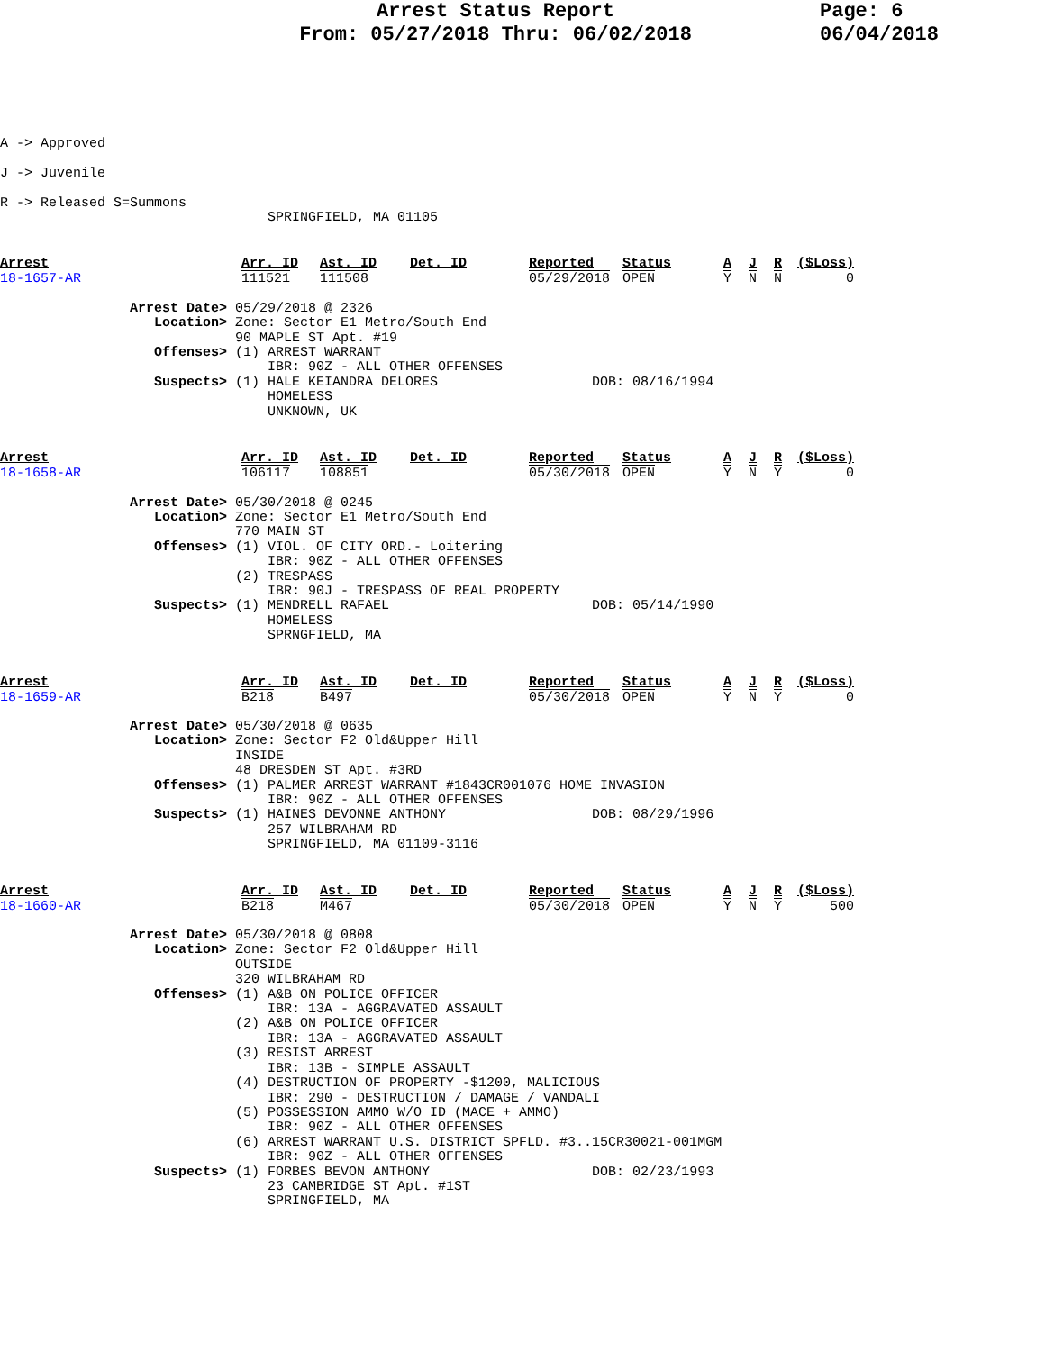Arrest Status Report
From: 05/27/2018 Thru: 06/02/2018
Page: 6
06/04/2018
A -> Approved

J -> Juvenile

R -> Released S=Summons
                                 SPRINGFIELD, MA 01105
| Arrest | Arr. ID | Ast. ID | Det. ID | Reported | Status | A | J | R | ($Loss) |
| 18-1657-AR | 111521 | 111508 | | 05/29/2018 | OPEN | Y | N | N | 0 |
                Arrest Date> 05/29/2018 @ 2326
                   Location> Zone: Sector E1 Metro/South End
                             90 MAPLE ST Apt. #19
                   Offenses> (1) ARREST WARRANT
                                 IBR: 90Z - ALL OTHER OFFENSES
                   Suspects> (1) HALE KEIANDRA DELORES                   DOB: 08/16/1994
                                 HOMELESS
                                 UNKNOWN, UK
| Arrest | Arr. ID | Ast. ID | Det. ID | Reported | Status | A | J | R | ($Loss) |
| 18-1658-AR | 106117 | 108851 | | 05/30/2018 | OPEN | Y | N | Y | 0 |
                Arrest Date> 05/30/2018 @ 0245
                   Location> Zone: Sector E1 Metro/South End
                             770 MAIN ST
                   Offenses> (1) VIOL. OF CITY ORD.- Loitering
                                 IBR: 90Z - ALL OTHER OFFENSES
                             (2) TRESPASS
                                 IBR: 90J - TRESPASS OF REAL PROPERTY
                   Suspects> (1) MENDRELL RAFAEL                         DOB: 05/14/1990
                                 HOMELESS
                                 SPRNGFIELD, MA
| Arrest | Arr. ID | Ast. ID | Det. ID | Reported | Status | A | J | R | ($Loss) |
| 18-1659-AR | B218 | B497 | | 05/30/2018 | OPEN | Y | N | Y | 0 |
                Arrest Date> 05/30/2018 @ 0635
                   Location> Zone: Sector F2 Old&Upper Hill
                             INSIDE
                             48 DRESDEN ST Apt. #3RD
                   Offenses> (1) PALMER ARREST WARRANT #1843CR001076 HOME INVASION
                                 IBR: 90Z - ALL OTHER OFFENSES
                   Suspects> (1) HAINES DEVONNE ANTHONY                  DOB: 08/29/1996
                                 257 WILBRAHAM RD
                                 SPRINGFIELD, MA 01109-3116
| Arrest | Arr. ID | Ast. ID | Det. ID | Reported | Status | A | J | R | ($Loss) |
| 18-1660-AR | B218 | M467 | | 05/30/2018 | OPEN | Y | N | Y | 500 |
                Arrest Date> 05/30/2018 @ 0808
                   Location> Zone: Sector F2 Old&Upper Hill
                             OUTSIDE
                             320 WILBRAHAM RD
                   Offenses> (1) A&B ON POLICE OFFICER
                                 IBR: 13A - AGGRAVATED ASSAULT
                             (2) A&B ON POLICE OFFICER
                                 IBR: 13A - AGGRAVATED ASSAULT
                             (3) RESIST ARREST
                                 IBR: 13B - SIMPLE ASSAULT
                             (4) DESTRUCTION OF PROPERTY -$1200, MALICIOUS
                                 IBR: 290 - DESTRUCTION / DAMAGE / VANDALI
                             (5) POSSESSION AMMO W/O ID (MACE + AMMO)
                                 IBR: 90Z - ALL OTHER OFFENSES
                             (6) ARREST WARRANT U.S. DISTRICT SPFLD. #3..15CR30021-001MGM
                                 IBR: 90Z - ALL OTHER OFFENSES
                   Suspects> (1) FORBES BEVON ANTHONY                    DOB: 02/23/1993
                                 23 CAMBRIDGE ST Apt. #1ST
                                 SPRINGFIELD, MA